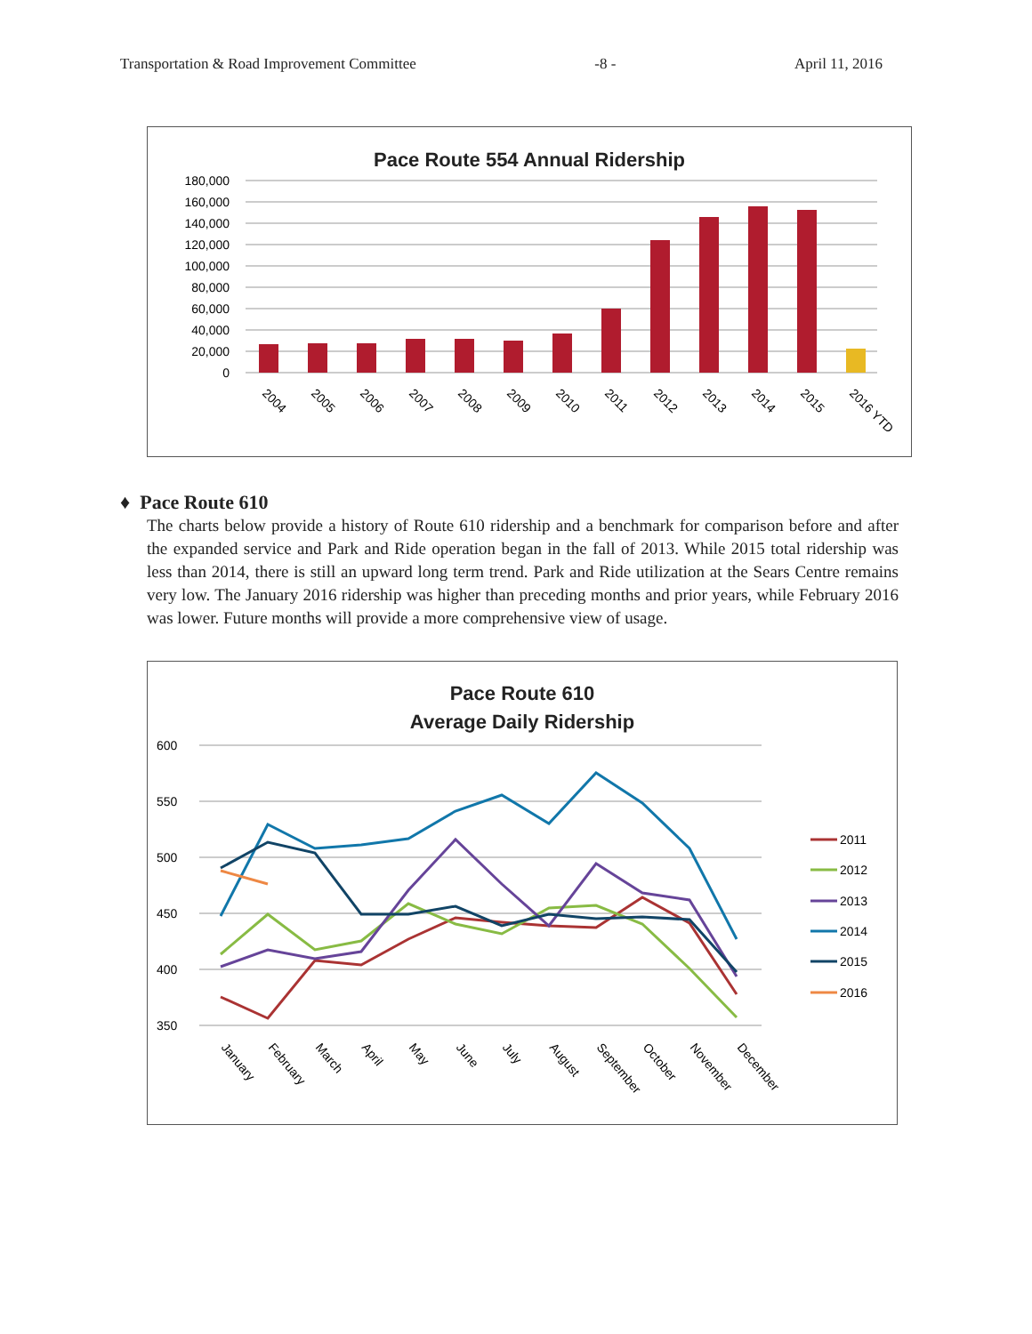Transportation & Road Improvement Committee -8 - April 11, 2016
Pace Route 554 Annual Ridership
180,000
160,000
140,000
120,000
100,000
80,000
60,000
40,000
20,000
0
2004
2005
2006
2007
2008
2009
2010
2011
2012
2013
2014
2015
2016 YTD
♦ Pace Route 610
The charts below provide a history of Route 610 ridership and a benchmark for comparison before and after the expanded service and Park and Ride operation began in the fall of 2013. While 2015 total ridership was less than 2014, there is still an upward long term trend. Park and Ride utilization at the Sears Centre remains very low. The January 2016 ridership was higher than preceding months and prior years, while February 2016 was lower. Future months will provide a more comprehensive view of usage.
Pace Route 610
Average Daily Ridership
600
550
500
450
400
350
January
February
March
April
May
June
July
August
September
October
November
December
2011
2012
2013
2014
2015
2016